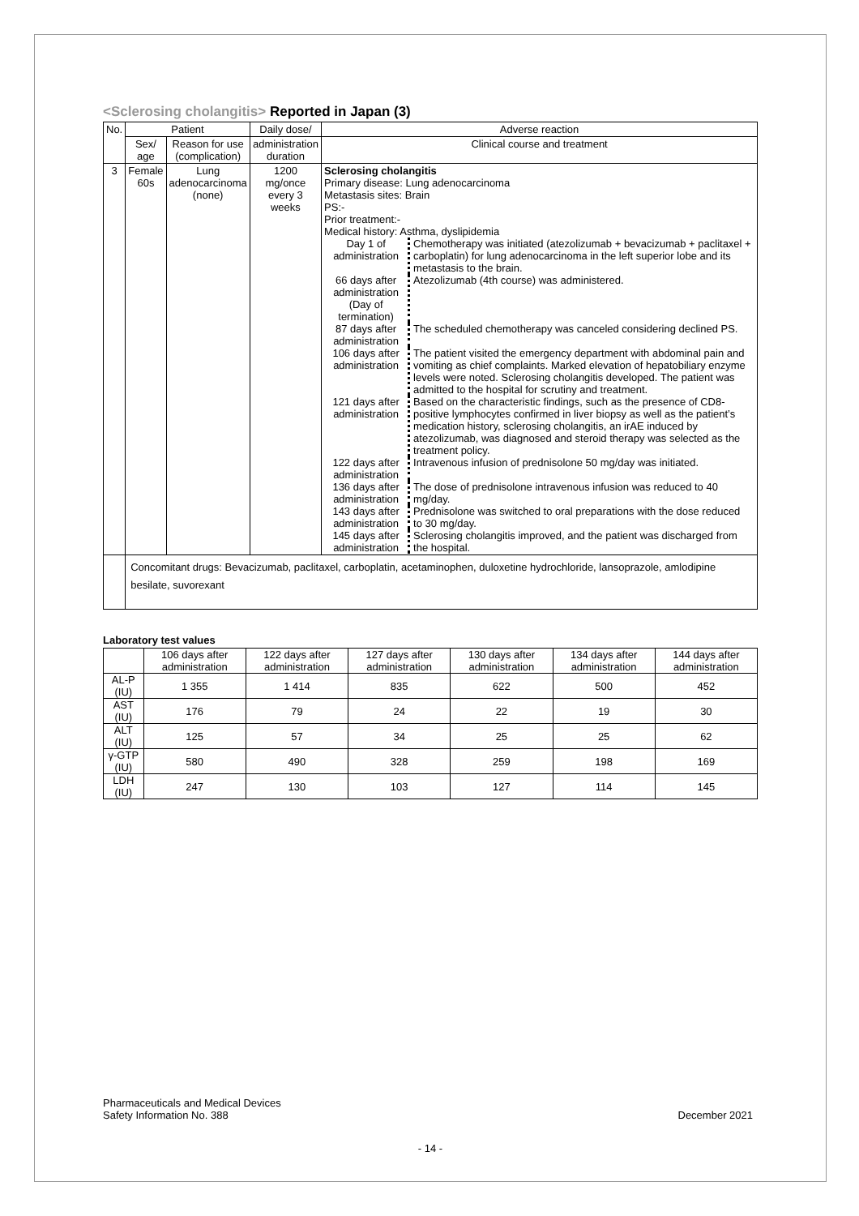<Sclerosing cholangitis> Reported in Japan (3)
| No. | Patient | | Daily dose/ | Adverse reaction |
| --- | --- | --- | --- | --- |
| | Sex/ age | Reason for use (complication) | administration duration | Clinical course and treatment |
| 3 | Female 60s | Lung adenocarcinoma (none) | 1200 mg/once every 3 weeks | Sclerosing cholangitis Primary disease: Lung adenocarcinoma Metastasis sites: Brain PS:- Prior treatment:- Medical history: Asthma, dyslipidemia / Day 1 of administration / Chemotherapy was initiated (atezolizumab + bevacizumab + paclitaxel + carboplatin) for lung adenocarcinoma in the left superior lobe and its metastasis to the brain. / / 66 days after administration (Day of termination) / Atezolizumab (4th course) was administered. / / 87 days after administration / The scheduled chemotherapy was canceled considering declined PS. / / 106 days after administration / The patient visited the emergency department with abdominal pain and vomiting as chief complaints. Marked elevation of hepatobiliary enzyme levels were noted. Sclerosing cholangitis developed. The patient was admitted to the hospital for scrutiny and treatment. / / 121 days after administration / Based on the characteristic findings, such as the presence of CD8-positive lymphocytes confirmed in liver biopsy as well as the patient’s medication history, sclerosing cholangitis, an irAE induced by atezolizumab, was diagnosed and steroid therapy was selected as the treatment policy. / / 122 days after administration / Intravenous infusion of prednisolone 50 mg/day was initiated. / / 136 days after administration / The dose of prednisolone intravenous infusion was reduced to 40 mg/day. / / 143 days after administration / Prednisolone was switched to oral preparations with the dose reduced to 30 mg/day. / / 145 days after administration / Sclerosing cholangitis improved, and the patient was discharged from the hospital. / |
| | Concomitant drugs: Bevacizumab, paclitaxel, carboplatin, acetaminophen, duloxetine hydrochloride, lansoprazole, amlodipine besilate, suvorexant | | | |
Laboratory test values
| | 106 days after administration | 122 days after administration | 127 days after administration | 130 days after administration | 134 days after administration | 144 days after administration |
| --- | --- | --- | --- | --- | --- | --- |
| AL-P (IU) | 1 355 | 1 414 | 835 | 622 | 500 | 452 |
| AST (IU) | 176 | 79 | 24 | 22 | 19 | 30 |
| ALT (IU) | 125 | 57 | 34 | 25 | 25 | 62 |
| γ-GTP (IU) | 580 | 490 | 328 | 259 | 198 | 169 |
| LDH (IU) | 247 | 130 | 103 | 127 | 114 | 145 |
Pharmaceuticals and Medical Devices
Safety Information No. 388
December 2021
- 14 -